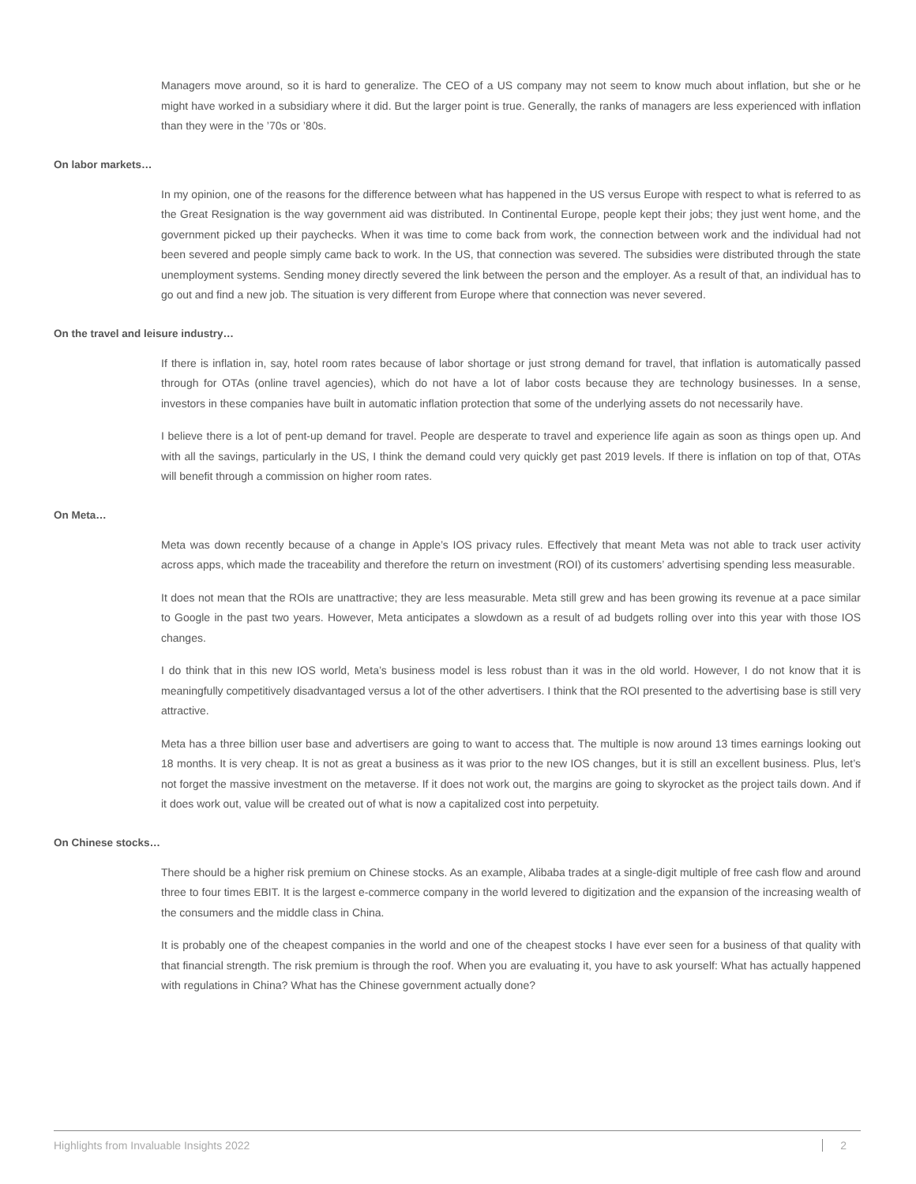Managers move around, so it is hard to generalize. The CEO of a US company may not seem to know much about inflation, but she or he might have worked in a subsidiary where it did. But the larger point is true. Generally, the ranks of managers are less experienced with inflation than they were in the ’70s or ’80s.
On labor markets…
In my opinion, one of the reasons for the difference between what has happened in the US versus Europe with respect to what is referred to as the Great Resignation is the way government aid was distributed. In Continental Europe, people kept their jobs; they just went home, and the government picked up their paychecks. When it was time to come back from work, the connection between work and the individual had not been severed and people simply came back to work. In the US, that connection was severed. The subsidies were distributed through the state unemployment systems. Sending money directly severed the link between the person and the employer. As a result of that, an individual has to go out and find a new job. The situation is very different from Europe where that connection was never severed.
On the travel and leisure industry…
If there is inflation in, say, hotel room rates because of labor shortage or just strong demand for travel, that inflation is automatically passed through for OTAs (online travel agencies), which do not have a lot of labor costs because they are technology businesses. In a sense, investors in these companies have built in automatic inflation protection that some of the underlying assets do not necessarily have.
I believe there is a lot of pent-up demand for travel. People are desperate to travel and experience life again as soon as things open up. And with all the savings, particularly in the US, I think the demand could very quickly get past 2019 levels. If there is inflation on top of that, OTAs will benefit through a commission on higher room rates.
On Meta…
Meta was down recently because of a change in Apple’s IOS privacy rules. Effectively that meant Meta was not able to track user activity across apps, which made the traceability and therefore the return on investment (ROI) of its customers’ advertising spending less measurable.
It does not mean that the ROIs are unattractive; they are less measurable. Meta still grew and has been growing its revenue at a pace similar to Google in the past two years. However, Meta anticipates a slowdown as a result of ad budgets rolling over into this year with those IOS changes.
I do think that in this new IOS world, Meta’s business model is less robust than it was in the old world. However, I do not know that it is meaningfully competitively disadvantaged versus a lot of the other advertisers. I think that the ROI presented to the advertising base is still very attractive.
Meta has a three billion user base and advertisers are going to want to access that. The multiple is now around 13 times earnings looking out 18 months. It is very cheap. It is not as great a business as it was prior to the new IOS changes, but it is still an excellent business. Plus, let’s not forget the massive investment on the metaverse. If it does not work out, the margins are going to skyrocket as the project tails down. And if it does work out, value will be created out of what is now a capitalized cost into perpetuity.
On Chinese stocks…
There should be a higher risk premium on Chinese stocks. As an example, Alibaba trades at a single-digit multiple of free cash flow and around three to four times EBIT. It is the largest e-commerce company in the world levered to digitization and the expansion of the increasing wealth of the consumers and the middle class in China.
It is probably one of the cheapest companies in the world and one of the cheapest stocks I have ever seen for a business of that quality with that financial strength. The risk premium is through the roof. When you are evaluating it, you have to ask yourself: What has actually happened with regulations in China? What has the Chinese government actually done?
Highlights from Invaluable Insights 2022 2